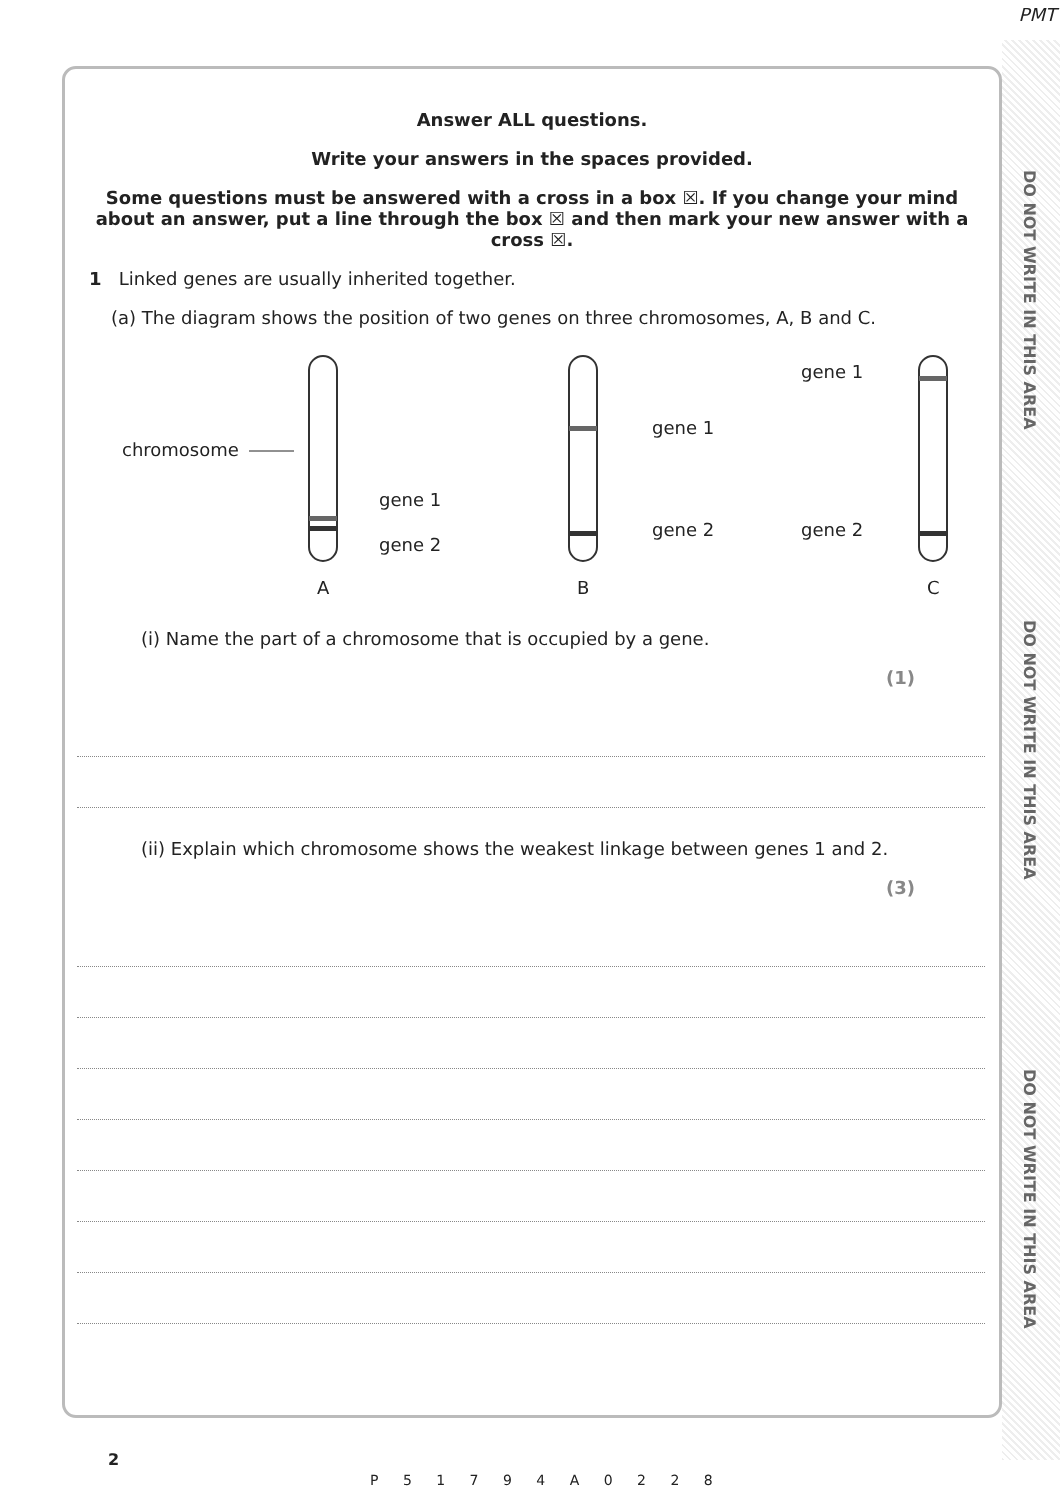PMT
DO NOT WRITE IN THIS AREA
DO NOT WRITE IN THIS AREA
DO NOT WRITE IN THIS AREA
Answer ALL questions.
Write your answers in the spaces provided.
Some questions must be answered with a cross in a box ☒. If you change your mind about an answer, put a line through the box ☒ and then mark your new answer with a cross ☒.
1 Linked genes are usually inherited together.
(a) The diagram shows the position of two genes on three chromosomes, A, B and C.
chromosome
gene 1
gene 2
gene 1
gene 2
gene 1
gene 2
A
B
C
(i) Name the part of a chromosome that is occupied by a gene.
(1)
(ii) Explain which chromosome shows the weakest linkage between genes 1 and 2.
(3)
2
P 5 1 7 9 4 A 0 2 2 8